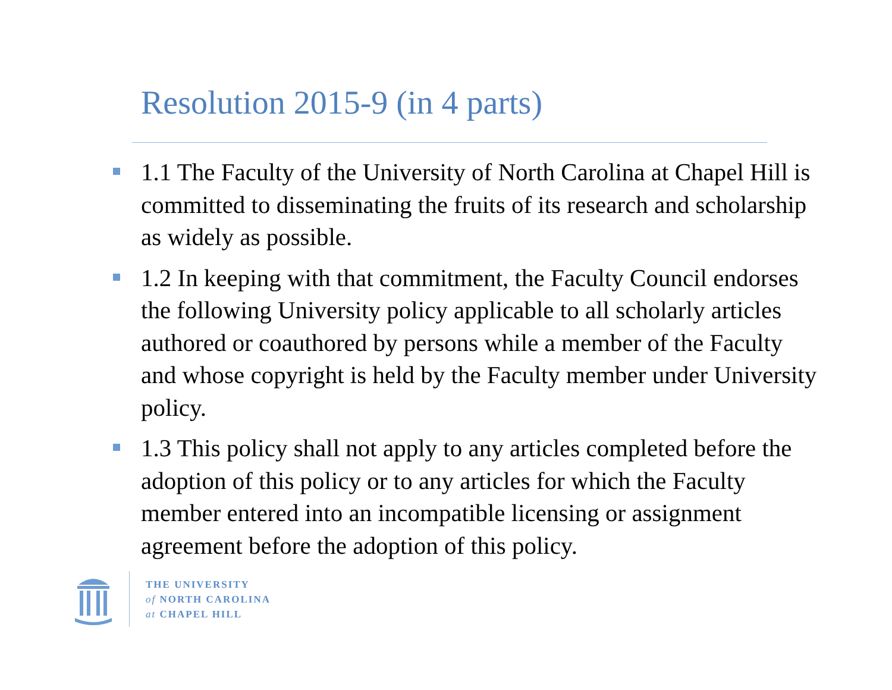Resolution 2015-9 (in 4 parts)
1.1 The Faculty of the University of North Carolina at Chapel Hill is committed to disseminating the fruits of its research and scholarship as widely as possible.
1.2 In keeping with that commitment, the Faculty Council endorses the following University policy applicable to all scholarly articles authored or coauthored by persons while a member of the Faculty and whose copyright is held by the Faculty member under University policy.
1.3 This policy shall not apply to any articles completed before the adoption of this policy or to any articles for which the Faculty member entered into an incompatible licensing or assignment agreement before the adoption of this policy.
THE UNIVERSITY
of NORTH CAROLINA
at CHAPEL HILL